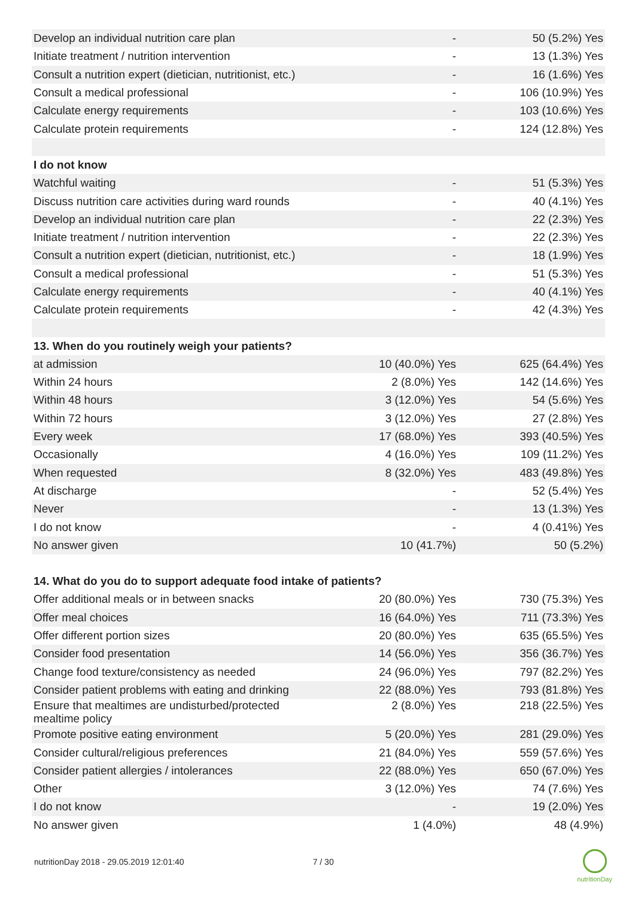| Develop an individual nutrition care plan | - | 50 (5.2%) Yes |
| Initiate treatment / nutrition intervention | - | 13 (1.3%) Yes |
| Consult a nutrition expert (dietician, nutritionist, etc.) | - | 16 (1.6%) Yes |
| Consult a medical professional | - | 106 (10.9%) Yes |
| Calculate energy requirements | - | 103 (10.6%) Yes |
| Calculate protein requirements | - | 124 (12.8%) Yes |
| I do not know | | |
| Watchful waiting | - | 51 (5.3%) Yes |
| Discuss nutrition care activities during ward rounds | - | 40 (4.1%) Yes |
| Develop an individual nutrition care plan | - | 22 (2.3%) Yes |
| Initiate treatment / nutrition intervention | - | 22 (2.3%) Yes |
| Consult a nutrition expert (dietician, nutritionist, etc.) | - | 18 (1.9%) Yes |
| Consult a medical professional | - | 51 (5.3%) Yes |
| Calculate energy requirements | - | 40 (4.1%) Yes |
| Calculate protein requirements | - | 42 (4.3%) Yes |
| 13. When do you routinely weigh your patients? | | |
| at admission | 10 (40.0%) Yes | 625 (64.4%) Yes |
| Within 24 hours | 2 (8.0%) Yes | 142 (14.6%) Yes |
| Within 48 hours | 3 (12.0%) Yes | 54 (5.6%) Yes |
| Within 72 hours | 3 (12.0%) Yes | 27 (2.8%) Yes |
| Every week | 17 (68.0%) Yes | 393 (40.5%) Yes |
| Occasionally | 4 (16.0%) Yes | 109 (11.2%) Yes |
| When requested | 8 (32.0%) Yes | 483 (49.8%) Yes |
| At discharge | - | 52 (5.4%) Yes |
| Never | - | 13 (1.3%) Yes |
| I do not know | - | 4 (0.41%) Yes |
| No answer given | 10 (41.7%) | 50 (5.2%) |
| 14. What do you do to support adequate food intake of patients? | | |
| Offer additional meals or in between snacks | 20 (80.0%) Yes | 730 (75.3%) Yes |
| Offer meal choices | 16 (64.0%) Yes | 711 (73.3%) Yes |
| Offer different portion sizes | 20 (80.0%) Yes | 635 (65.5%) Yes |
| Consider food presentation | 14 (56.0%) Yes | 356 (36.7%) Yes |
| Change food texture/consistency as needed | 24 (96.0%) Yes | 797 (82.2%) Yes |
| Consider patient problems with eating and drinking | 22 (88.0%) Yes | 793 (81.8%) Yes |
| Ensure that mealtimes are undisturbed/protected mealtime policy | 2 (8.0%) Yes | 218 (22.5%) Yes |
| Promote positive eating environment | 5 (20.0%) Yes | 281 (29.0%) Yes |
| Consider cultural/religious preferences | 21 (84.0%) Yes | 559 (57.6%) Yes |
| Consider patient allergies / intolerances | 22 (88.0%) Yes | 650 (67.0%) Yes |
| Other | 3 (12.0%) Yes | 74 (7.6%) Yes |
| I do not know | - | 19 (2.0%) Yes |
| No answer given | 1 (4.0%) | 48 (4.9%) |
nutritionDay 2018 - 29.05.2019 12:01:40 7 / 30
nutritionDay